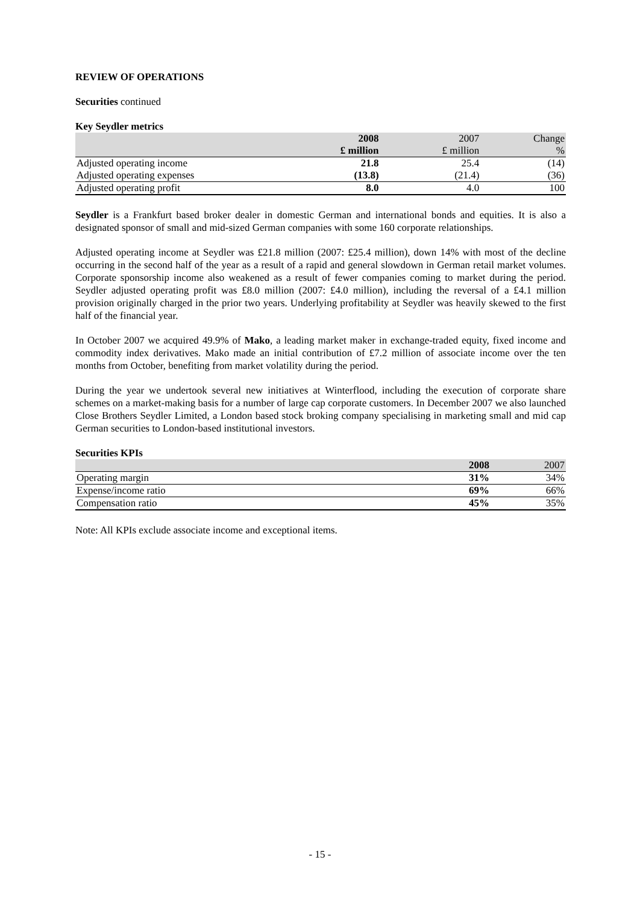REVIEW OF OPERATIONS
Securities continued
Key Seydler metrics
| | 2008 | 2007 | Change |
| | £ million | £ million | % |
| Adjusted operating income | 21.8 | 25.4 | (14) |
| Adjusted operating expenses | (13.8) | (21.4) | (36) |
| Adjusted operating profit | 8.0 | 4.0 | 100 |
Seydler is a Frankfurt based broker dealer in domestic German and international bonds and equities. It is also a designated sponsor of small and mid-sized German companies with some 160 corporate relationships.
Adjusted operating income at Seydler was £21.8 million (2007: £25.4 million), down 14% with most of the decline occurring in the second half of the year as a result of a rapid and general slowdown in German retail market volumes. Corporate sponsorship income also weakened as a result of fewer companies coming to market during the period. Seydler adjusted operating profit was £8.0 million (2007: £4.0 million), including the reversal of a £4.1 million provision originally charged in the prior two years. Underlying profitability at Seydler was heavily skewed to the first half of the financial year.
In October 2007 we acquired 49.9% of Mako, a leading market maker in exchange-traded equity, fixed income and commodity index derivatives. Mako made an initial contribution of £7.2 million of associate income over the ten months from October, benefiting from market volatility during the period.
During the year we undertook several new initiatives at Winterflood, including the execution of corporate share schemes on a market-making basis for a number of large cap corporate customers. In December 2007 we also launched Close Brothers Seydler Limited, a London based stock broking company specialising in marketing small and mid cap German securities to London-based institutional investors.
Securities KPIs
| | 2008 | 2007 |
| Operating margin | 31% | 34% |
| Expense/income ratio | 69% | 66% |
| Compensation ratio | 45% | 35% |
Note: All KPIs exclude associate income and exceptional items.
- 15 -